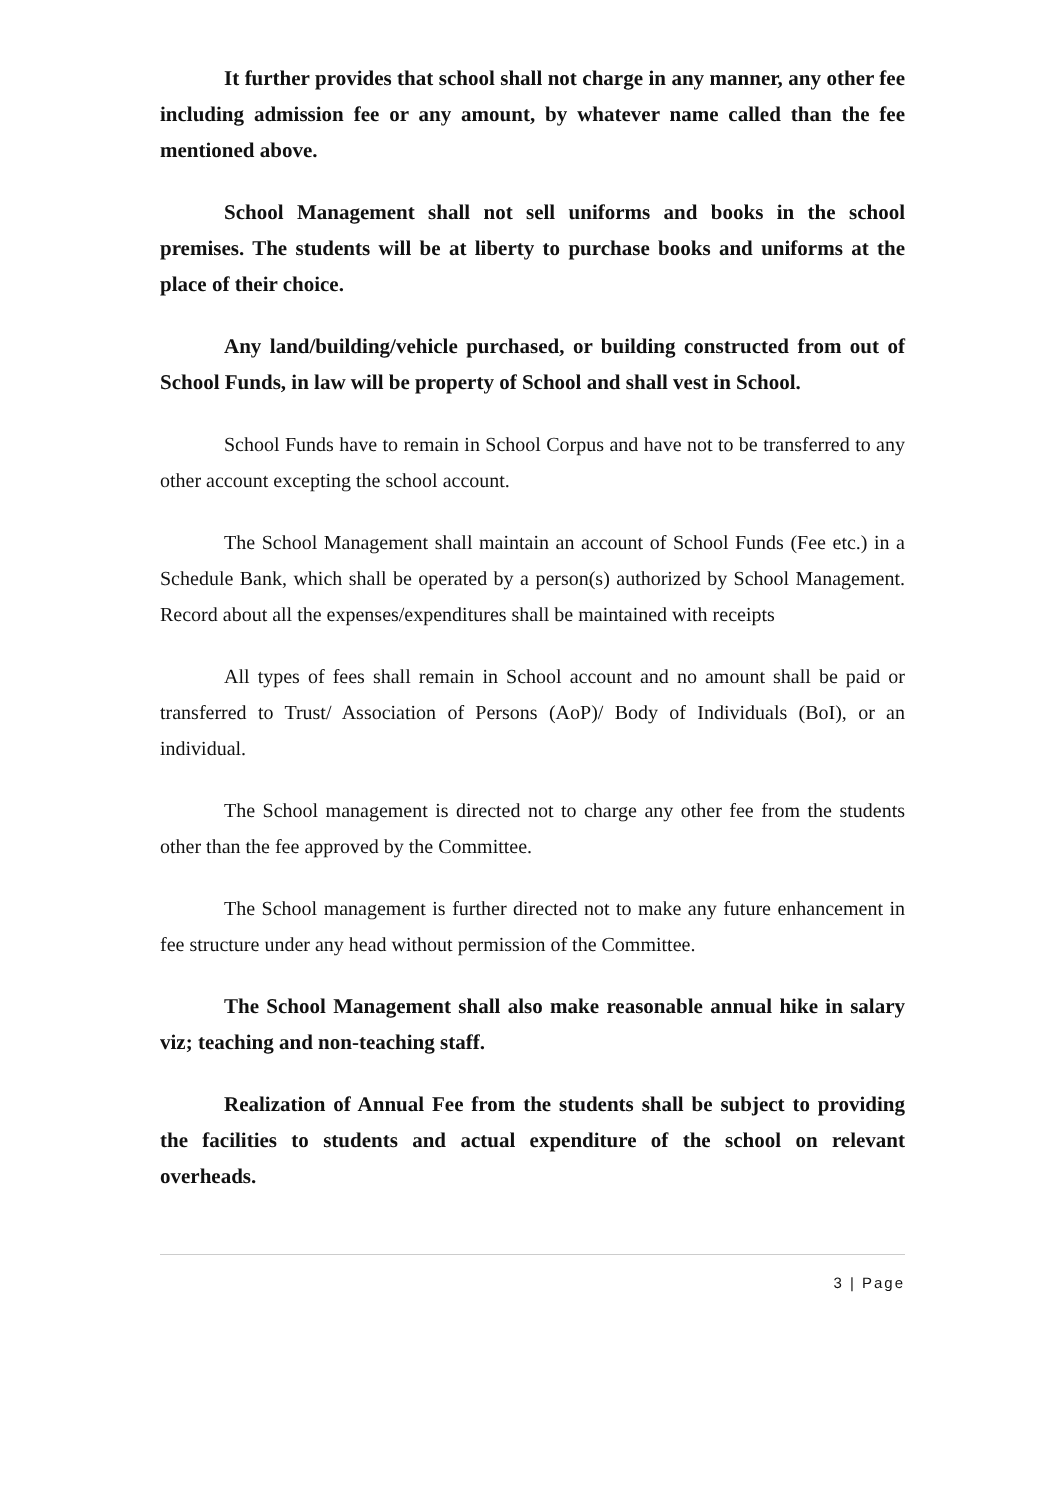It further provides that school shall not charge in any manner, any other fee including admission fee or any amount, by whatever name called than the fee mentioned above.
School Management shall not sell uniforms and books in the school premises. The students will be at liberty to purchase books and uniforms at the place of their choice.
Any land/building/vehicle purchased, or building constructed from out of School Funds, in law will be property of School and shall vest in School.
School Funds have to remain in School Corpus and have not to be transferred to any other account excepting the school account.
The School Management shall maintain an account of School Funds (Fee etc.) in a Schedule Bank, which shall be operated by a person(s) authorized by School Management. Record about all the expenses/expenditures shall be maintained with receipts
All types of fees shall remain in School account and no amount shall be paid or transferred to Trust/ Association of Persons (AoP)/ Body of Individuals (BoI), or an individual.
The School management is directed not to charge any other fee from the students other than the fee approved by the Committee.
The School management is further directed not to make any future enhancement in fee structure under any head without permission of the Committee.
The School Management shall also make reasonable annual hike in salary viz; teaching and non-teaching staff.
Realization of Annual Fee from the students shall be subject to providing the facilities to students and actual expenditure of the school on relevant overheads.
3 | Page